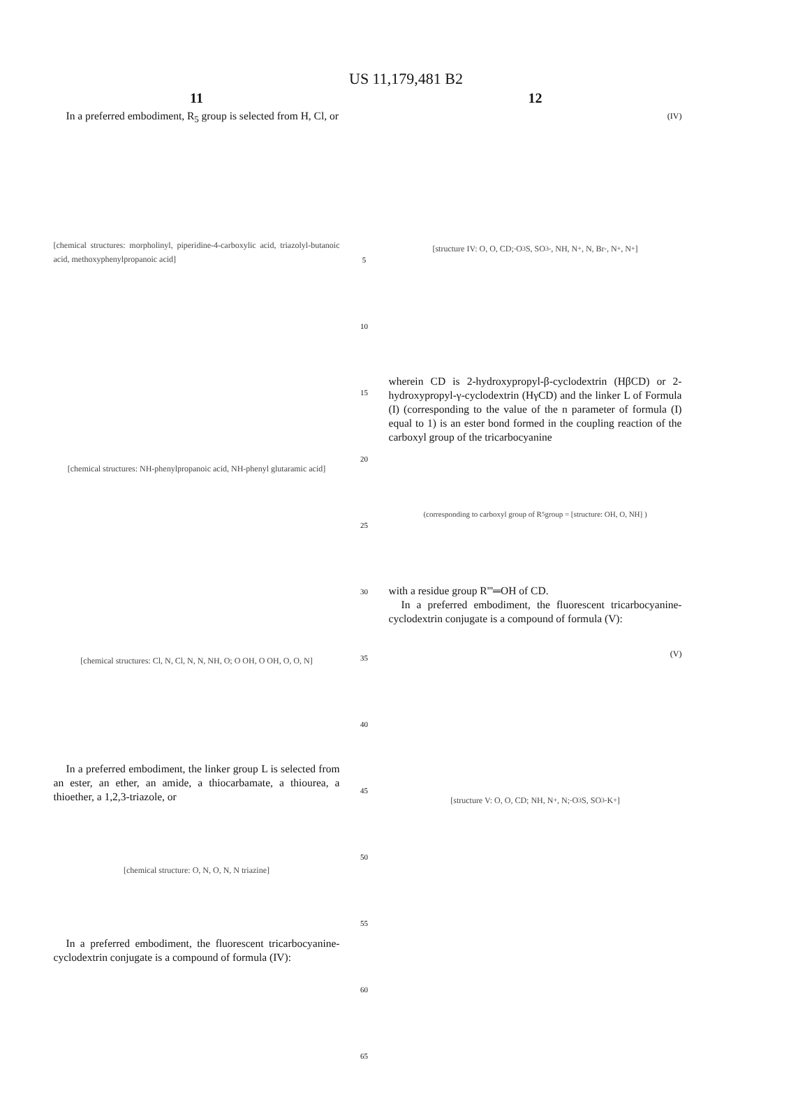US 11,179,481 B2
11
In a preferred embodiment, R<sub>5</sub> group is selected from H, Cl, or
[chemical structures: morpholinyl, piperidine-4-carboxylic acid, triazolyl-butanoic acid, methoxyphenylpropanoic acid]
[chemical structures: NH-phenylpropanoic acid, NH-phenyl glutaramic acid]
[chemical structures: Cl, N, Cl, N, N, NH, O; O OH, O OH, O, O, N]
In a preferred embodiment, the linker group L is selected from an ester, an ether, an amide, a thiocarbamate, a thiourea, a thioether, a 1,2,3-triazole, or
[chemical structure: O, N, O, N, N triazine]
In a preferred embodiment, the fluorescent tricarbocyanine-cyclodextrin conjugate is a compound of formula (IV):
5
10
15
20
25
30
35
40
45
50
55
60
65
12
(IV)
[structure IV: O, O, CD; <sup>-</sup>O<sub>3</sub>S, SO<sub>3</sub><sup>-</sup>, NH, N<sup>+</sup>, N, Br<sup>-</sup>, N<sup>+</sup>, N<sup>+</sup>]
wherein CD is 2-hydroxypropyl-β-cyclodextrin (HβCD) or 2-hydroxypropyl-γ-cyclodextrin (HγCD) and the linker L of Formula (I) (corresponding to the value of the n parameter of formula (I) equal to 1) is an ester bond formed in the coupling reaction of the carboxyl group of the tricarbocyanine
(corresponding to carboxyl group of R<sub>5</sub> group = [structure: OH, O, NH] )
with a residue group R'''═OH of CD.
In a preferred embodiment, the fluorescent tricarbocyanine-cyclodextrin conjugate is a compound of formula (V):
(V)
[structure V: O, O, CD; NH, N<sup>+</sup>, N; <sup>-</sup>O<sub>3</sub>S, SO<sub>3</sub><sup>-</sup> K<sup>+</sup>]